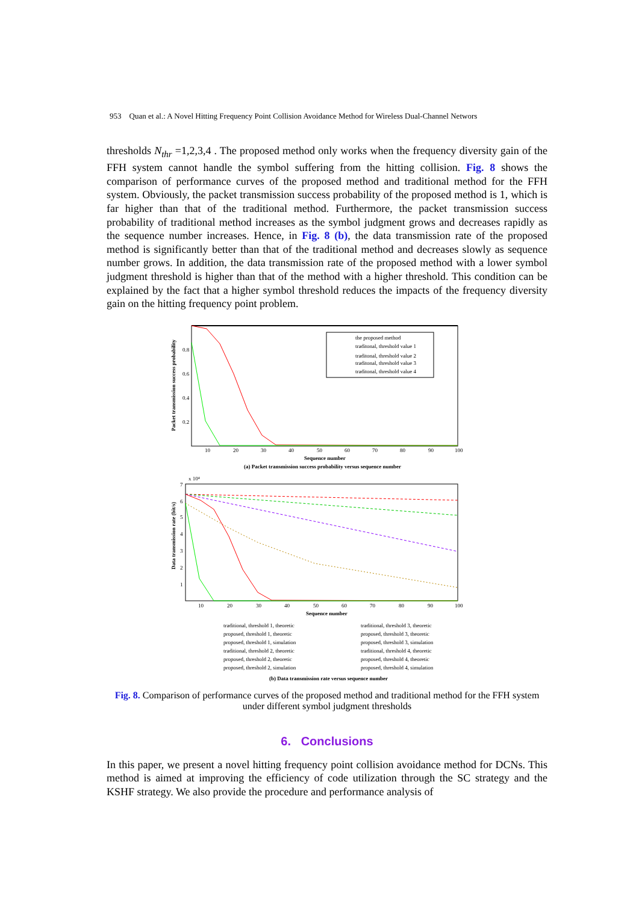953 Quan et al.: A Novel Hitting Frequency Point Collision Avoidance Method for Wireless Dual-Channel Networs
thresholds N<sub>thr</sub> =1,2,3,4 . The proposed method only works when the frequency diversity gain of the FFH system cannot handle the symbol suffering from the hitting collision. Fig. 8 shows the comparison of performance curves of the proposed method and traditional method for the FFH system. Obviously, the packet transmission success probability of the proposed method is 1, which is far higher than that of the traditional method. Furthermore, the packet transmission success probability of traditional method increases as the symbol judgment grows and decreases rapidly as the sequence number increases. Hence, in Fig. 8 (b), the data transmission rate of the proposed method is significantly better than that of the traditional method and decreases slowly as sequence number grows. In addition, the data transmission rate of the proposed method with a lower symbol judgment threshold is higher than that of the method with a higher threshold. This condition can be explained by the fact that a higher symbol threshold reduces the impacts of the frequency diversity gain on the hitting frequency point problem.
the proposed method
traditonal, threshold value 1
traditonal, threshold value 2
traditonal, threshold value 3
traditonal, threshold value 4
0.8
0.6
0.4
0.2
10
20
30
40
50
60
70
80
90
100
Sequence number
(a) Packet transmission success probability versus sequence number
Packet transmission success probability
x 10⁴
7
6
5
4
3
2
1
10
20
30
40
50
60
70
80
90
100
Sequence number
Data transmission rate (bit/s)
traditional, threshold 1, theoretic
traditional, threshold 3, theoretic
proposed, threshold 1, theoretic
proposed, threshold 3, theoretic
proposed, threshold 1, simulation
proposed, threshold 3, simulation
traditional, threshold 2, theoretic
traditional, threshold 4, theoretic
proposed, threshold 2, theoretic
proposed, threshold 4, theoretic
proposed, threshold 2, simulation
proposed, threshold 4, simulation
(b) Data transmission rate versus sequence number
Fig. 8. Comparison of performance curves of the proposed method and traditional method for the FFH system under different symbol judgment thresholds
6. Conclusions
In this paper, we present a novel hitting frequency point collision avoidance method for DCNs. This method is aimed at improving the efficiency of code utilization through the SC strategy and the KSHF strategy. We also provide the procedure and performance analysis of